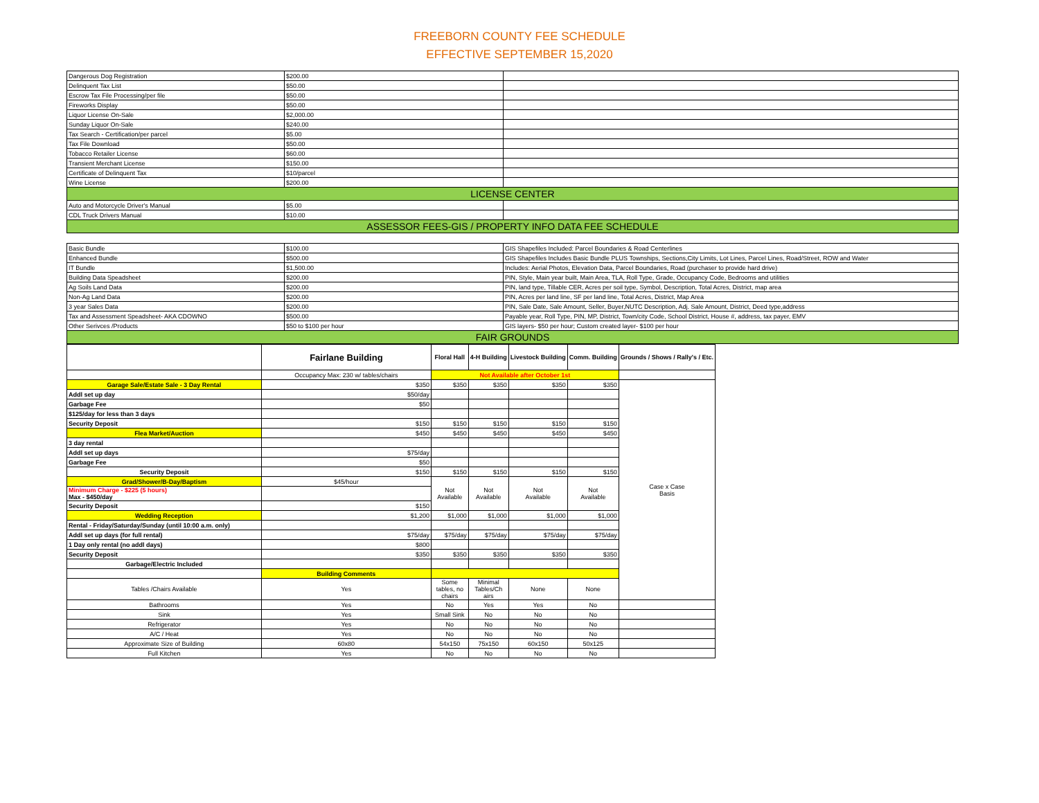FREEBORN COUNTY FEE SCHEDULE
EFFECTIVE SEPTEMBER 15,2020
| Dangerous Dog Registration | $200.00 | |
| Delinquent Tax List | $50.00 | |
| Escrow Tax File Processing/per file | $50.00 | |
| Fireworks Display | $50.00 | |
| Liquor License On-Sale | $2,000.00 | |
| Sunday Liquor On-Sale | $240.00 | |
| Tax Search - Certification/per parcel | $5.00 | |
| Tax File Download | $50.00 | |
| Tobacco Retailer License | $60.00 | |
| Transient Merchant License | $150.00 | |
| Certificate of Delinquent Tax | $10/parcel | |
| Wine License | $200.00 | |
| LICENSE CENTER | | |
| Auto and Motorcycle Driver's Manual | $5.00 | |
| CDL Truck Drivers Manual | $10.00 | |
| ASSESSOR FEES-GIS / PROPERTY INFO DATA FEE SCHEDULE | | |
| Basic Bundle | $100.00 | GIS Shapefiles Included: Parcel Boundaries & Road Centerlines |
| Enhanced Bundle | $500.00 | GIS Shapefiles Includes Basic Bundle PLUS Townships, Sections,City Limits, Lot Lines, Parcel Lines, Road/Street, ROW and Water |
| IT Bundle | $1,500.00 | Includes: Aerial Photos, Elevation Data, Parcel Boundaries, Road (purchaser to provide hard drive) |
| Building Data Speadsheet | $200.00 | PIN, Style, Main year built, Main Area, TLA, Roll Type, Grade, Occupancy Code, Bedrooms and utilities |
| Ag Soils Land Data | $200.00 | PIN, land type, Tillable CER, Acres per soil type, Symbol, Description, Total Acres, District, map area |
| Non-Ag Land Data | $200.00 | PIN, Acres per land line, SF per land line, Total Acres, District, Map Area |
| 3 year Sales Data | $200.00 | PIN, Sale Date, Sale Amount, Seller, Buyer,NUTC Description, Adj. Sale Amount, District, Deed type,address |
| Tax and Assessment Speadsheet- AKA CDOWNO | $500.00 | Payable year, Roll Type, PIN, MP, District, Town/city Code, School District, House #, address, tax payer, EMV |
| Other Serivces /Products | $50 to $100 per hour | GIS layers- $50 per hour; Custom created layer- $100 per hour |
| FAIR GROUNDS | | |
| | Fairlane Building | Floral Hall | 4-H Building | Livestock Building | Comm. Building | Grounds / Shows / Rally's / Etc. |
| | Occupancy Max: 230 w/ tables/chairs | Not Available after October 1st | | | | |
| Garage Sale/Estate Sale - 3 Day Rental | $350 | $350 | $350 | $350 | $350 | Case x Case Basis |
| Addl set up day | $50/day | | | | | |
| Garbage Fee | $50 | | | | | |
| $125/day for less than 3 days | | | | | | |
| Security Deposit | $150 | $150 | $150 | $150 | $150 | |
| Flea Market/Auction | $450 | $450 | $450 | $450 | $450 | |
| 3 day rental | | | | | | |
| Addl set up days | $75/day | | | | | |
| Garbage Fee | $50 | | | | | |
| Security Deposit | $150 | $150 | $150 | $150 | $150 | |
| Grad/Shower/B-Day/Baptism | $45/hour | Not Available | Not Available | Not Available | Not Available | |
| Minimum Charge - $225 (5 hours) Max - $450/day | | | | | | |
| Security Deposit | $150 | | | | | |
| Wedding Reception | $1,200 | $1,000 | $1,000 | $1,000 | $1,000 | |
| Rental - Friday/Saturday/Sunday (until 10:00 a.m. only) | | | | | | |
| Addl set up days (for full rental) | $75/day | $75/day | $75/day | $75/day | $75/day | |
| 1 Day only rental (no addl days) | $800 | | | | | |
| Security Deposit | $350 | $350 | $350 | $350 | $350 | |
| Garbage/Electric Included | | | | | | |
| | Building Comments | | | | | |
| Tables /Chairs Available | Yes | Some tables, no chairs | Minimal Tables/Ch airs | None | None | |
| Bathrooms | Yes | No | Yes | Yes | No | |
| Sink | Yes | Small Sink | No | No | No | |
| Refrigerator | Yes | No | No | No | No | |
| A/C / Heat | Yes | No | No | No | No | |
| Approximate Size of Building | 60x80 | 54x150 | 75x150 | 60x150 | 50x125 | |
| Full Kitchen | Yes | No | No | No | No | |